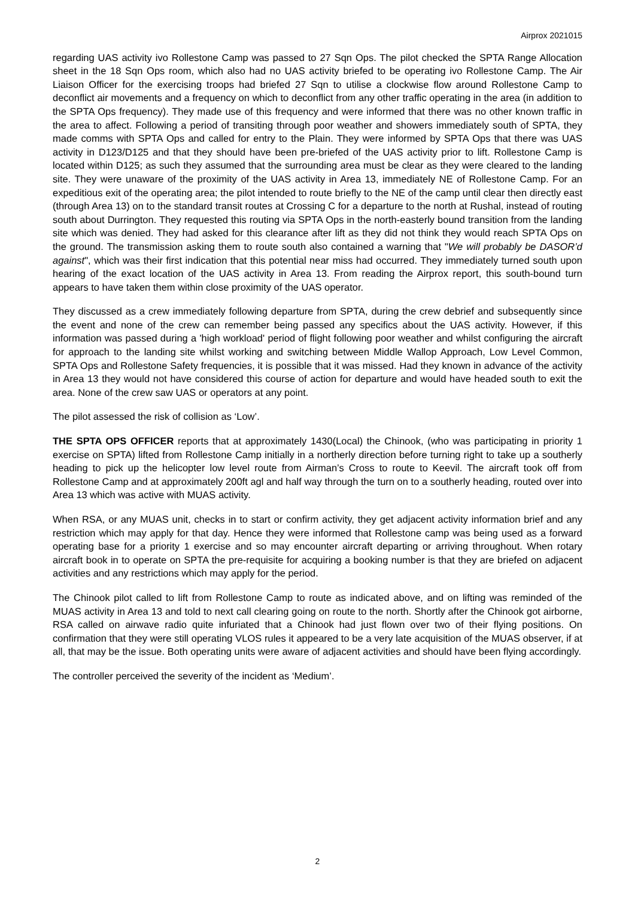Airprox 2021015
regarding UAS activity ivo Rollestone Camp was passed to 27 Sqn Ops. The pilot checked the SPTA Range Allocation sheet in the 18 Sqn Ops room, which also had no UAS activity briefed to be operating ivo Rollestone Camp. The Air Liaison Officer for the exercising troops had briefed 27 Sqn to utilise a clockwise flow around Rollestone Camp to deconflict air movements and a frequency on which to deconflict from any other traffic operating in the area (in addition to the SPTA Ops frequency). They made use of this frequency and were informed that there was no other known traffic in the area to affect. Following a period of transiting through poor weather and showers immediately south of SPTA, they made comms with SPTA Ops and called for entry to the Plain. They were informed by SPTA Ops that there was UAS activity in D123/D125 and that they should have been pre-briefed of the UAS activity prior to lift. Rollestone Camp is located within D125; as such they assumed that the surrounding area must be clear as they were cleared to the landing site. They were unaware of the proximity of the UAS activity in Area 13, immediately NE of Rollestone Camp. For an expeditious exit of the operating area; the pilot intended to route briefly to the NE of the camp until clear then directly east (through Area 13) on to the standard transit routes at Crossing C for a departure to the north at Rushal, instead of routing south about Durrington. They requested this routing via SPTA Ops in the north-easterly bound transition from the landing site which was denied. They had asked for this clearance after lift as they did not think they would reach SPTA Ops on the ground. The transmission asking them to route south also contained a warning that "We will probably be DASOR’d against", which was their first indication that this potential near miss had occurred. They immediately turned south upon hearing of the exact location of the UAS activity in Area 13. From reading the Airprox report, this south-bound turn appears to have taken them within close proximity of the UAS operator.
They discussed as a crew immediately following departure from SPTA, during the crew debrief and subsequently since the event and none of the crew can remember being passed any specifics about the UAS activity. However, if this information was passed during a 'high workload' period of flight following poor weather and whilst configuring the aircraft for approach to the landing site whilst working and switching between Middle Wallop Approach, Low Level Common, SPTA Ops and Rollestone Safety frequencies, it is possible that it was missed. Had they known in advance of the activity in Area 13 they would not have considered this course of action for departure and would have headed south to exit the area. None of the crew saw UAS or operators at any point.
The pilot assessed the risk of collision as ‘Low’.
THE SPTA OPS OFFICER reports that at approximately 1430(Local) the Chinook, (who was participating in priority 1 exercise on SPTA) lifted from Rollestone Camp initially in a northerly direction before turning right to take up a southerly heading to pick up the helicopter low level route from Airman’s Cross to route to Keevil. The aircraft took off from Rollestone Camp and at approximately 200ft agl and half way through the turn on to a southerly heading, routed over into Area 13 which was active with MUAS activity.
When RSA, or any MUAS unit, checks in to start or confirm activity, they get adjacent activity information brief and any restriction which may apply for that day. Hence they were informed that Rollestone camp was being used as a forward operating base for a priority 1 exercise and so may encounter aircraft departing or arriving throughout. When rotary aircraft book in to operate on SPTA the pre-requisite for acquiring a booking number is that they are briefed on adjacent activities and any restrictions which may apply for the period.
The Chinook pilot called to lift from Rollestone Camp to route as indicated above, and on lifting was reminded of the MUAS activity in Area 13 and told to next call clearing going on route to the north. Shortly after the Chinook got airborne, RSA called on airwave radio quite infuriated that a Chinook had just flown over two of their flying positions. On confirmation that they were still operating VLOS rules it appeared to be a very late acquisition of the MUAS observer, if at all, that may be the issue. Both operating units were aware of adjacent activities and should have been flying accordingly.
The controller perceived the severity of the incident as ‘Medium’.
2